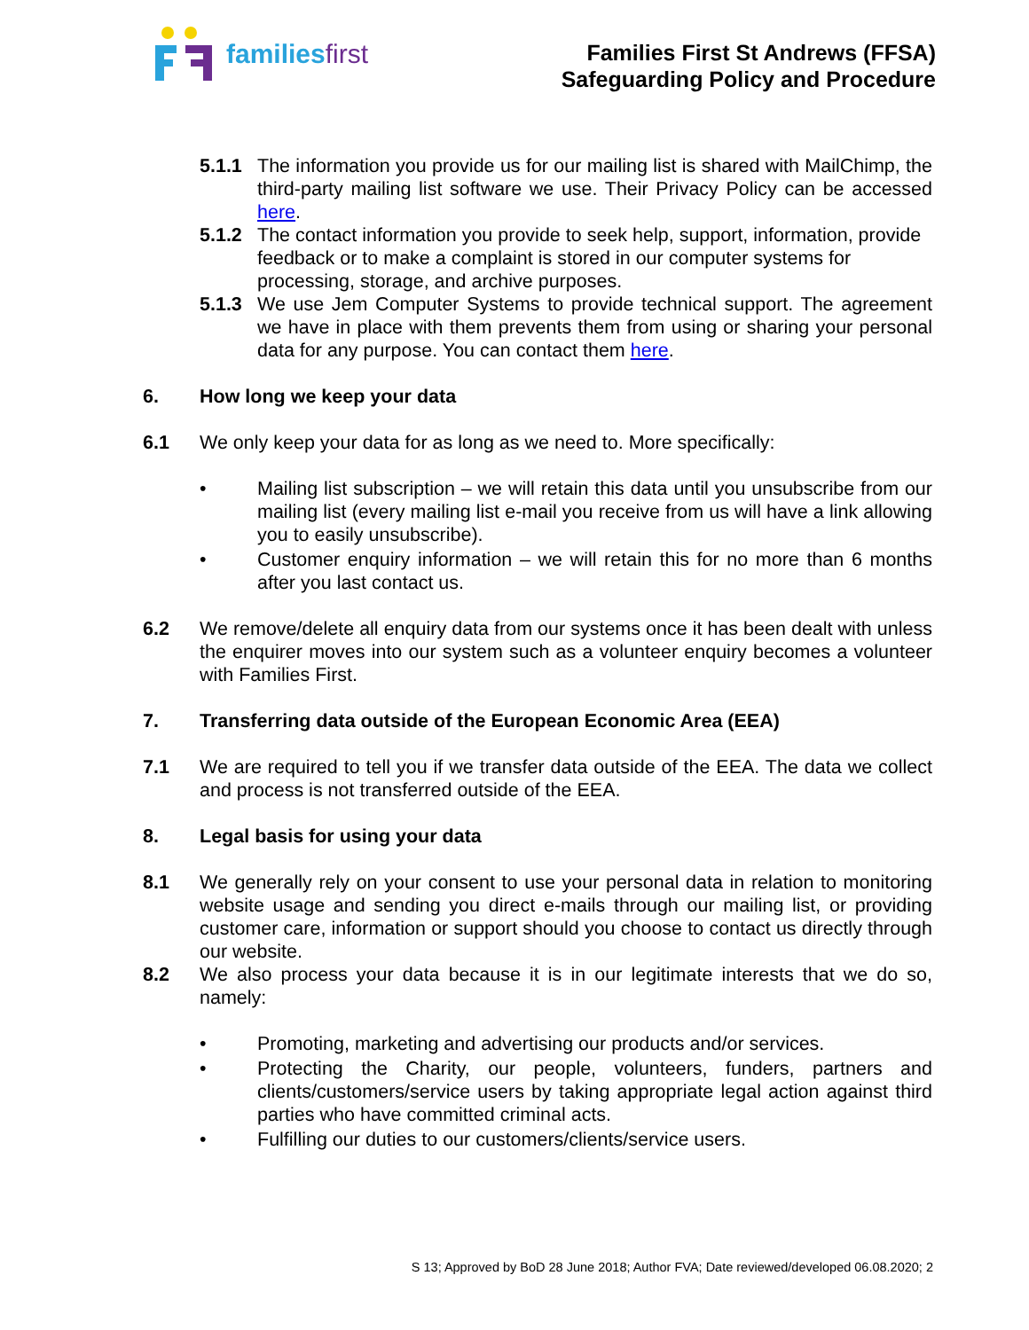familiesfirst
Families First St Andrews (FFSA)
Safeguarding Policy and Procedure
5.1.1 The information you provide us for our mailing list is shared with MailChimp, the third-party mailing list software we use. Their Privacy Policy can be accessed here.
5.1.2 The contact information you provide to seek help, support, information, provide feedback or to make a complaint is stored in our computer systems for processing, storage, and archive purposes.
5.1.3 We use Jem Computer Systems to provide technical support. The agreement we have in place with them prevents them from using or sharing your personal data for any purpose. You can contact them here.
6. How long we keep your data
6.1 We only keep your data for as long as we need to. More specifically:
• Mailing list subscription – we will retain this data until you unsubscribe from our mailing list (every mailing list e-mail you receive from us will have a link allowing you to easily unsubscribe).
• Customer enquiry information – we will retain this for no more than 6 months after you last contact us.
6.2 We remove/delete all enquiry data from our systems once it has been dealt with unless the enquirer moves into our system such as a volunteer enquiry becomes a volunteer with Families First.
7. Transferring data outside of the European Economic Area (EEA)
7.1 We are required to tell you if we transfer data outside of the EEA. The data we collect and process is not transferred outside of the EEA.
8. Legal basis for using your data
8.1 We generally rely on your consent to use your personal data in relation to monitoring website usage and sending you direct e-mails through our mailing list, or providing customer care, information or support should you choose to contact us directly through our website.
8.2 We also process your data because it is in our legitimate interests that we do so, namely:
• Promoting, marketing and advertising our products and/or services.
• Protecting the Charity, our people, volunteers, funders, partners and clients/customers/service users by taking appropriate legal action against third parties who have committed criminal acts.
• Fulfilling our duties to our customers/clients/service users.
S 13; Approved by BoD 28 June 2018; Author FVA; Date reviewed/developed 06.08.2020; 2